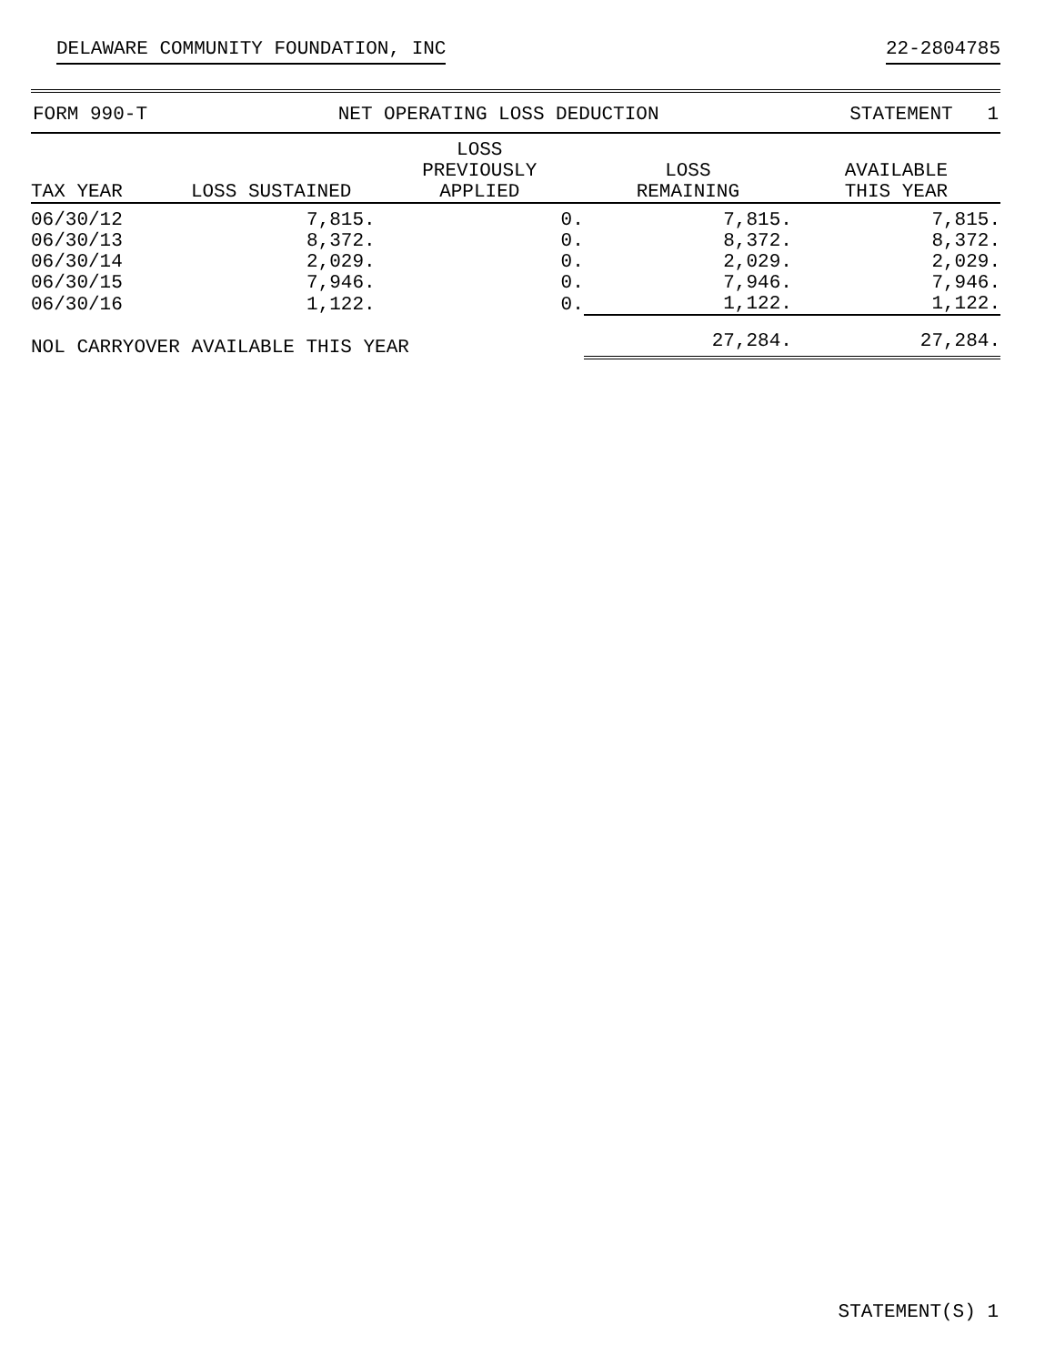DELAWARE COMMUNITY FOUNDATION, INC 22-2804785
FORM 990-T NET OPERATING LOSS DEDUCTION STATEMENT 1
| TAX YEAR | LOSS SUSTAINED | LOSS PREVIOUSLY APPLIED | LOSS REMAINING | AVAILABLE THIS YEAR |
| --- | --- | --- | --- | --- |
| 06/30/12 | 7,815. | 0. | 7,815. | 7,815. |
| 06/30/13 | 8,372. | 0. | 8,372. | 8,372. |
| 06/30/14 | 2,029. | 0. | 2,029. | 2,029. |
| 06/30/15 | 7,946. | 0. | 7,946. | 7,946. |
| 06/30/16 | 1,122. | 0. | 1,122. | 1,122. |
| NOL CARRYOVER AVAILABLE THIS YEAR | | | 27,284. | 27,284. |
STATEMENT(S) 1